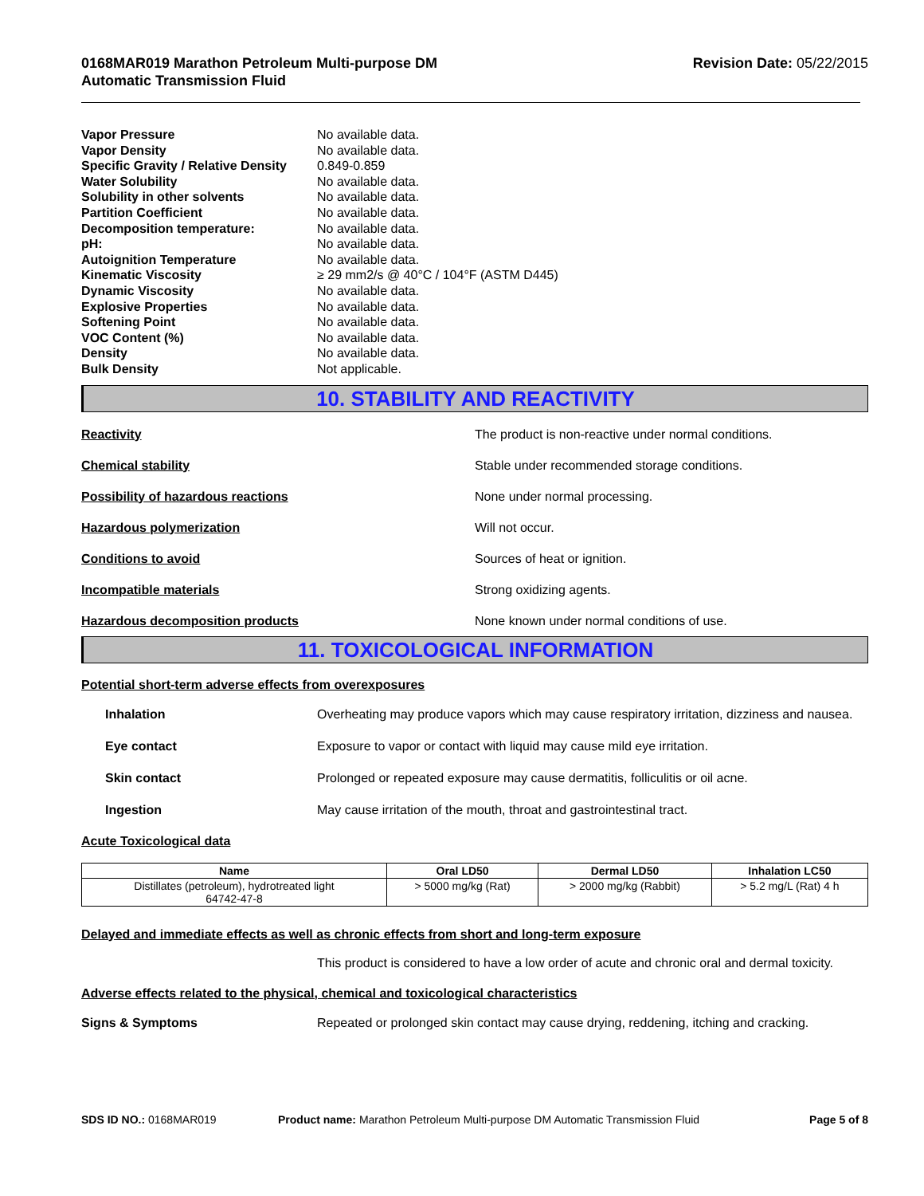0168MAR019 Marathon Petroleum Multi-purpose DM
Automatic Transmission Fluid
Revision Date: 05/22/2015
| Vapor Pressure | No available data. |
| Vapor Density | No available data. |
| Specific Gravity / Relative Density | 0.849-0.859 |
| Water Solubility | No available data. |
| Solubility in other solvents | No available data. |
| Partition Coefficient | No available data. |
| Decomposition temperature: | No available data. |
| pH: | No available data. |
| Autoignition Temperature | No available data. |
| Kinematic Viscosity | ≥ 29 mm2/s @ 40°C / 104°F (ASTM D445) |
| Dynamic Viscosity | No available data. |
| Explosive Properties | No available data. |
| Softening Point | No available data. |
| VOC Content (%) | No available data. |
| Density | No available data. |
| Bulk Density | Not applicable. |
10. STABILITY AND REACTIVITY
Reactivity The product is non-reactive under normal conditions.
Chemical stability Stable under recommended storage conditions.
Possibility of hazardous reactions None under normal processing.
Hazardous polymerization Will not occur.
Conditions to avoid Sources of heat or ignition.
Incompatible materials Strong oxidizing agents.
Hazardous decomposition products None known under normal conditions of use.
11. TOXICOLOGICAL INFORMATION
Potential short-term adverse effects from overexposures
Inhalation Overheating may produce vapors which may cause respiratory irritation, dizziness and nausea.
Eye contact Exposure to vapor or contact with liquid may cause mild eye irritation.
Skin contact Prolonged or repeated exposure may cause dermatitis, folliculitis or oil acne.
Ingestion May cause irritation of the mouth, throat and gastrointestinal tract.
Acute Toxicological data
| Name | Oral LD50 | Dermal LD50 | Inhalation LC50 |
| --- | --- | --- | --- |
| Distillates (petroleum), hydrotreated light 64742-47-8 | > 5000 mg/kg (Rat) | > 2000 mg/kg (Rabbit) | > 5.2 mg/L (Rat) 4 h |
Delayed and immediate effects as well as chronic effects from short and long-term exposure
This product is considered to have a low order of acute and chronic oral and dermal toxicity.
Adverse effects related to the physical, chemical and toxicological characteristics
Signs & Symptoms Repeated or prolonged skin contact may cause drying, reddening, itching and cracking.
SDS ID NO.: 0168MAR019 Product name: Marathon Petroleum Multi-purpose DM Automatic Transmission Fluid
Page 5 of 8